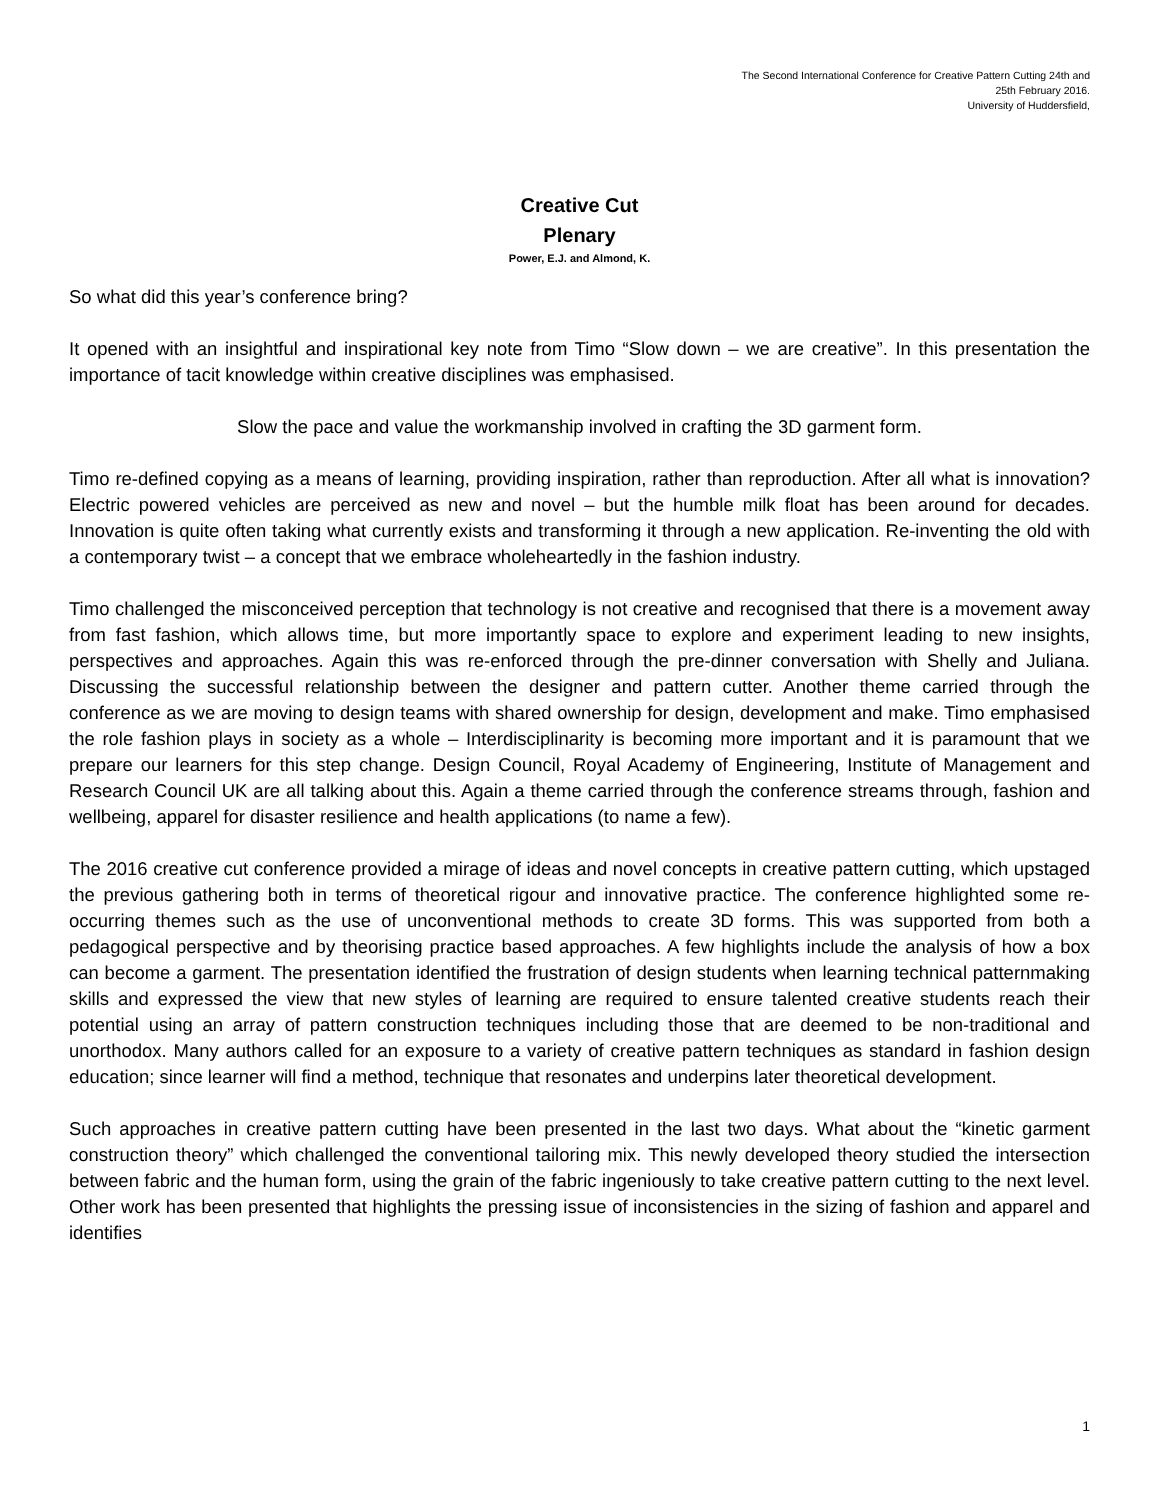The Second International Conference for Creative Pattern Cutting 24th and
25th February 2016.
University of Huddersfield,
Creative Cut
Plenary
Power, E.J. and Almond, K.
So what did this year’s conference bring?
It opened with an insightful and inspirational key note from Timo “Slow down – we are creative”. In this presentation the importance of tacit knowledge within creative disciplines was emphasised.
Slow the pace and value the workmanship involved in crafting the 3D garment form.
Timo re-defined copying as a means of learning, providing inspiration, rather than reproduction. After all what is innovation? Electric powered vehicles are perceived as new and novel – but the humble milk float has been around for decades. Innovation is quite often taking what currently exists and transforming it through a new application. Re-inventing the old with a contemporary twist – a concept that we embrace wholeheartedly in the fashion industry.
Timo challenged the misconceived perception that technology is not creative and recognised that there is a movement away from fast fashion, which allows time, but more importantly space to explore and experiment leading to new insights, perspectives and approaches. Again this was re-enforced through the pre-dinner conversation with Shelly and Juliana. Discussing the successful relationship between the designer and pattern cutter. Another theme carried through the conference as we are moving to design teams with shared ownership for design, development and make. Timo emphasised the role fashion plays in society as a whole – Interdisciplinarity is becoming more important and it is paramount that we prepare our learners for this step change. Design Council, Royal Academy of Engineering, Institute of Management and Research Council UK are all talking about this. Again a theme carried through the conference streams through, fashion and wellbeing, apparel for disaster resilience and health applications (to name a few).
The 2016 creative cut conference provided a mirage of ideas and novel concepts in creative pattern cutting, which upstaged the previous gathering both in terms of theoretical rigour and innovative practice. The conference highlighted some re-occurring themes such as the use of unconventional methods to create 3D forms. This was supported from both a pedagogical perspective and by theorising practice based approaches. A few highlights include the analysis of how a box can become a garment. The presentation identified the frustration of design students when learning technical patternmaking skills and expressed the view that new styles of learning are required to ensure talented creative students reach their potential using an array of pattern construction techniques including those that are deemed to be non-traditional and unorthodox. Many authors called for an exposure to a variety of creative pattern techniques as standard in fashion design education; since learner will find a method, technique that resonates and underpins later theoretical development.
Such approaches in creative pattern cutting have been presented in the last two days. What about the “kinetic garment construction theory” which challenged the conventional tailoring mix. This newly developed theory studied the intersection between fabric and the human form, using the grain of the fabric ingeniously to take creative pattern cutting to the next level. Other work has been presented that highlights the pressing issue of inconsistencies in the sizing of fashion and apparel and identifies
1